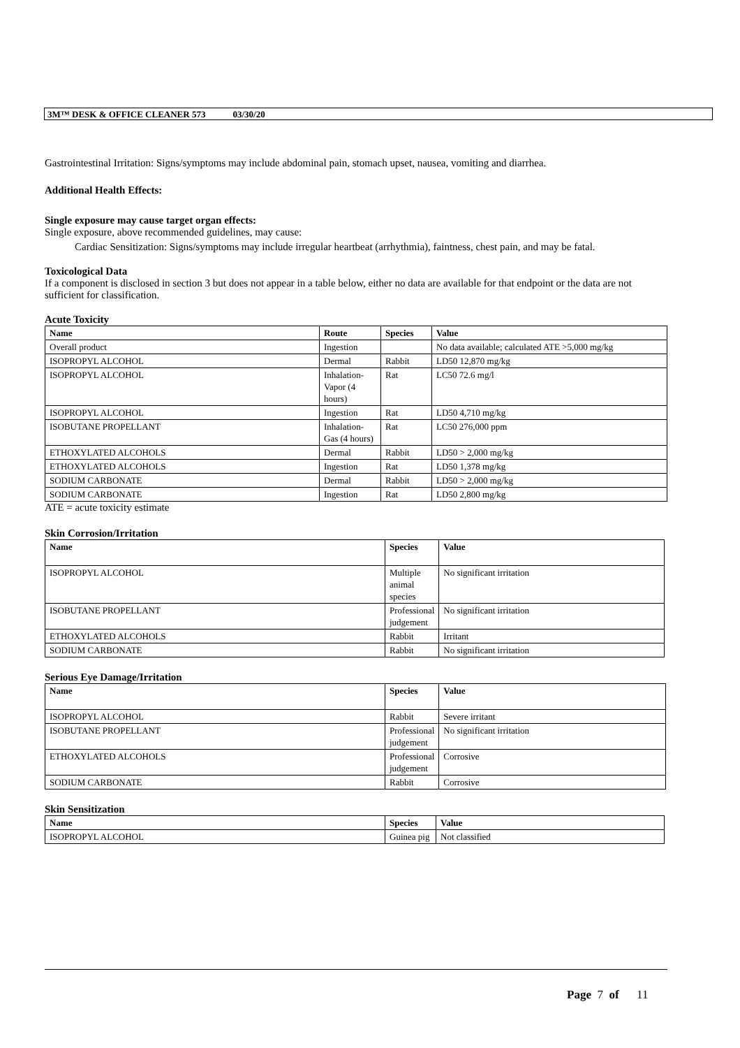3M™ DESK & OFFICE CLEANER 573 03/30/20
Gastrointestinal Irritation: Signs/symptoms may include abdominal pain, stomach upset, nausea, vomiting and diarrhea.
Additional Health Effects:
Single exposure may cause target organ effects:
Single exposure, above recommended guidelines, may cause:
Cardiac Sensitization: Signs/symptoms may include irregular heartbeat (arrhythmia), faintness, chest pain, and may be fatal.
Toxicological Data
If a component is disclosed in section 3 but does not appear in a table below, either no data are available for that endpoint or the data are not sufficient for classification.
Acute Toxicity
| Name | Route | Species | Value |
| --- | --- | --- | --- |
| Overall product | Ingestion | | No data available; calculated ATE >5,000 mg/kg |
| ISOPROPYL ALCOHOL | Dermal | Rabbit | LD50 12,870 mg/kg |
| ISOPROPYL ALCOHOL | Inhalation-Vapor (4 hours) | Rat | LC50 72.6 mg/l |
| ISOPROPYL ALCOHOL | Ingestion | Rat | LD50 4,710 mg/kg |
| ISOBUTANE PROPELLANT | Inhalation-Gas (4 hours) | Rat | LC50 276,000 ppm |
| ETHOXYLATED ALCOHOLS | Dermal | Rabbit | LD50 > 2,000 mg/kg |
| ETHOXYLATED ALCOHOLS | Ingestion | Rat | LD50 1,378 mg/kg |
| SODIUM CARBONATE | Dermal | Rabbit | LD50 > 2,000 mg/kg |
| SODIUM CARBONATE | Ingestion | Rat | LD50 2,800 mg/kg |
ATE = acute toxicity estimate
Skin Corrosion/Irritation
| Name | Species | Value |
| --- | --- | --- |
| ISOPROPYL ALCOHOL | Multiple animal species | No significant irritation |
| ISOBUTANE PROPELLANT | Professional judgement | No significant irritation |
| ETHOXYLATED ALCOHOLS | Rabbit | Irritant |
| SODIUM CARBONATE | Rabbit | No significant irritation |
Serious Eye Damage/Irritation
| Name | Species | Value |
| --- | --- | --- |
| ISOPROPYL ALCOHOL | Rabbit | Severe irritant |
| ISOBUTANE PROPELLANT | Professional judgement | No significant irritation |
| ETHOXYLATED ALCOHOLS | Professional judgement | Corrosive |
| SODIUM CARBONATE | Rabbit | Corrosive |
Skin Sensitization
| Name | Species | Value |
| --- | --- | --- |
| ISOPROPYL ALCOHOL | Guinea pig | Not classified |
Page 7 of 11